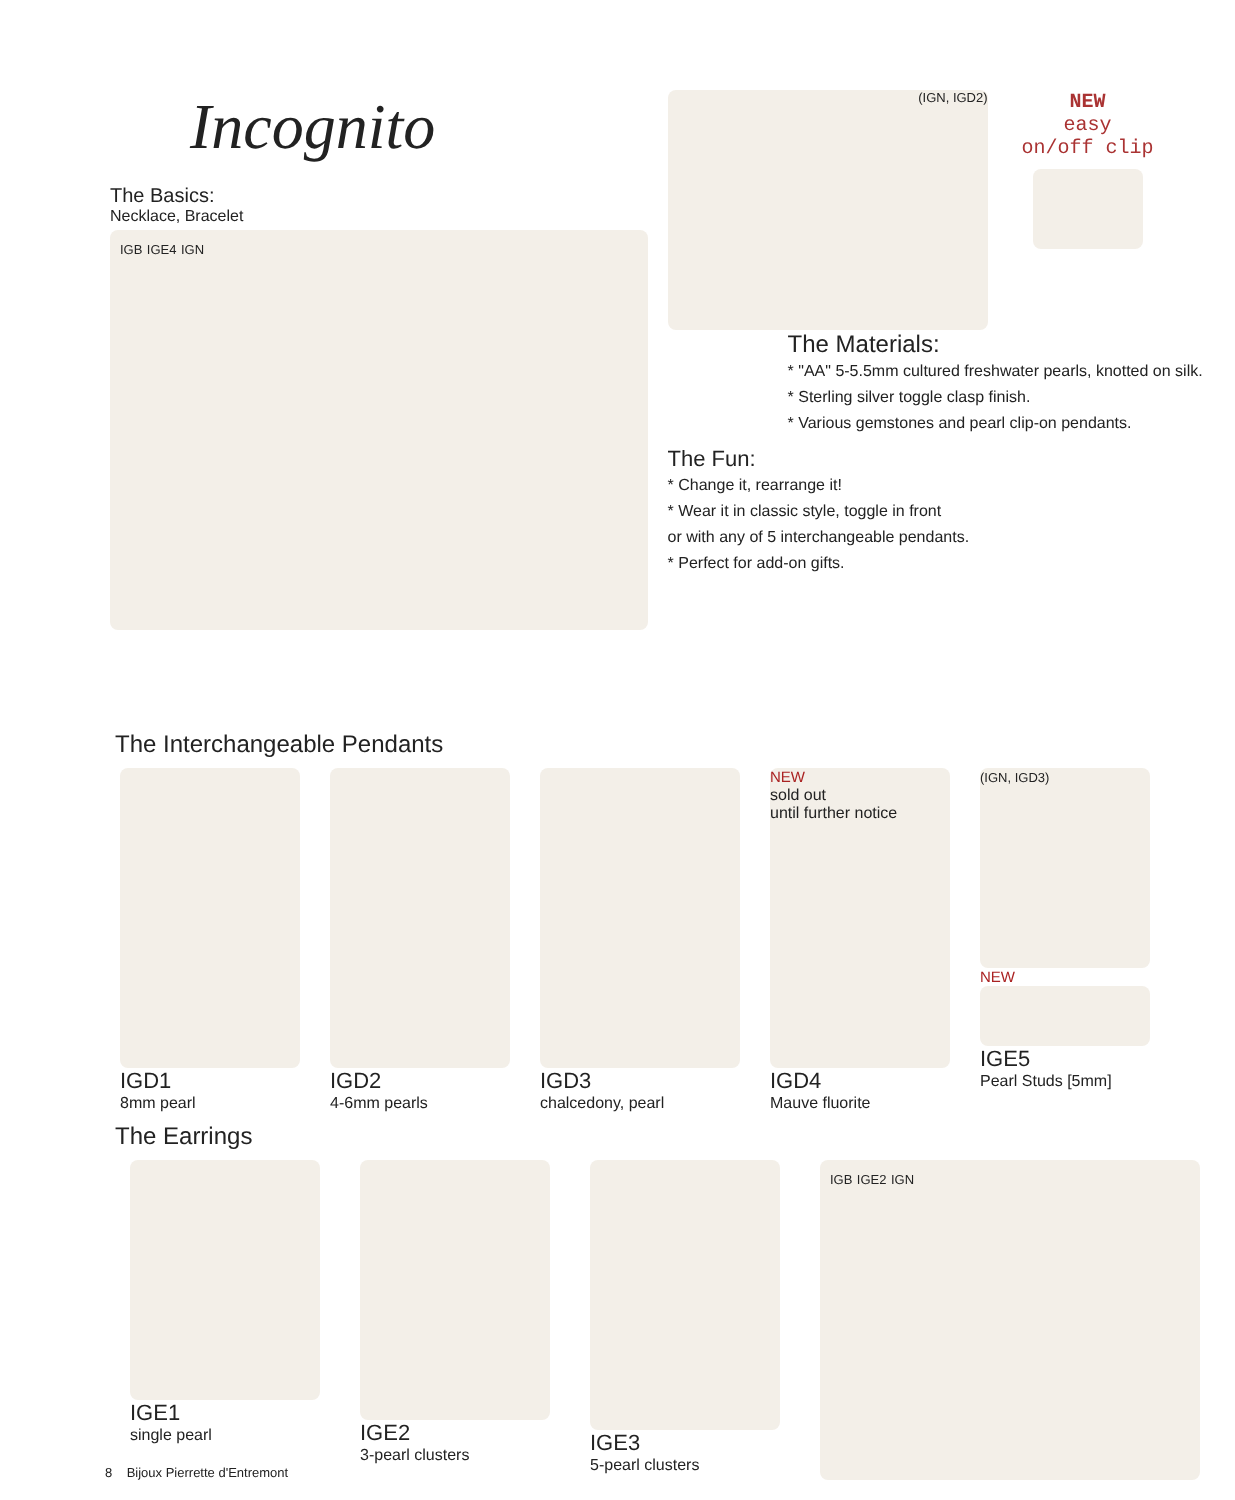Incognito
The Basics:
Necklace, Bracelet
IGB IGE4 IGN
(IGN, IGD2)
NEW
easy
on/off clip
The Materials:
* "AA" 5-5.5mm cultured freshwater pearls, knotted on silk.
* Sterling silver toggle clasp finish.
* Various gemstones and pearl clip-on pendants.
The Fun:
* Change it, rearrange it!
* Wear it in classic style, toggle in front
or with any of 5 interchangeable pendants.
* Perfect for add-on gifts.
The Interchangeable Pendants
IGD1
8mm pearl
IGD2
4-6mm pearls
IGD3
chalcedony, pearl
NEW
sold out
until further notice
IGD4
Mauve fluorite
(IGN, IGD3)
NEW
IGE5
Pearl Studs [5mm]
The Earrings
IGE1
single pearl
IGE2
3-pearl clusters
IGE3
5-pearl clusters
IGB IGE2 IGN
8 Bijoux Pierrette d'Entremont